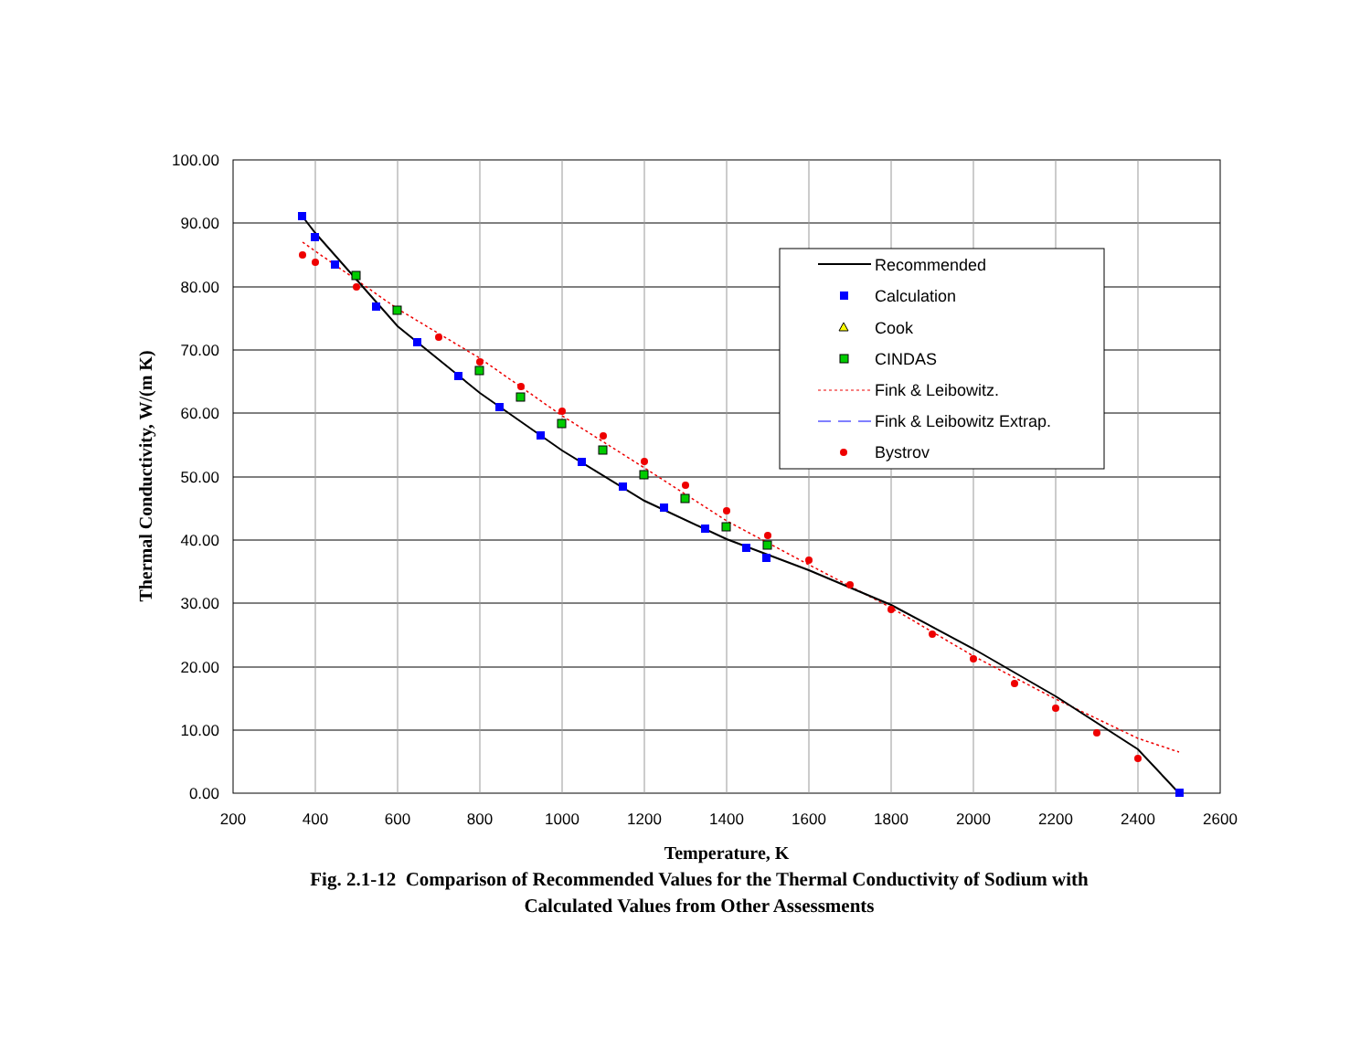100.00
90.00
80.00
70.00
60.00
50.00
40.00
30.00
20.00
10.00
0.00
200
400
600
800
1000
1200
1400
1600
1800
2000
2200
2400
2600
Temperature, K
Thermal Conductivity, W/(m K)
Recommended
Calculation
Cook
CINDAS
Fink & Leibowitz.
Fink & Leibowitz Extrap.
Bystrov
Fig. 2.1-12 Comparison of Recommended Values for the Thermal Conductivity of Sodium with
Calculated Values from Other Assessments